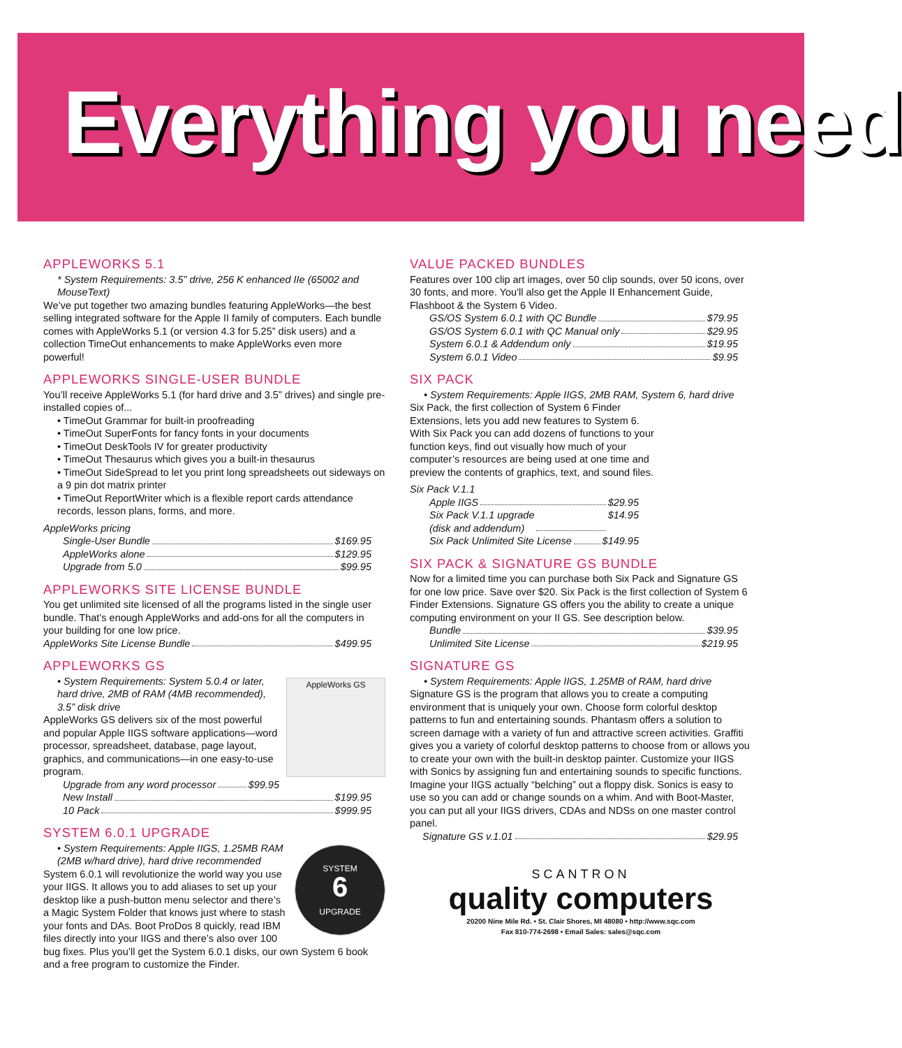Everything you need
APPLEWORKS 5.1
* System Requirements: 3.5” drive, 256 K enhanced IIe (65002 and MouseText)
We’ve put together two amazing bundles featuring AppleWorks—the best selling integrated software for the Apple II family of computers. Each bundle comes with AppleWorks 5.1 (or version 4.3 for 5.25” disk users) and a collection TimeOut enhancements to make AppleWorks even more powerful!
APPLEWORKS SINGLE-USER BUNDLE
You’ll receive AppleWorks 5.1 (for hard drive and 3.5” drives) and single pre-installed copies of...
• TimeOut Grammar for built-in proofreading
• TimeOut SuperFonts for fancy fonts in your documents
• TimeOut DeskTools IV for greater productivity
• TimeOut Thesaurus which gives you a built-in thesaurus
• TimeOut SideSpread to let you print long spreadsheets out sideways on a 9 pin dot matrix printer
• TimeOut ReportWriter which is a flexible report cards attendance records, lesson plans, forms, and more.
AppleWorks pricing
Single-User Bundle $169.95
AppleWorks alone $129.95
Upgrade from 5.0 $99.95
APPLEWORKS SITE LICENSE BUNDLE
You get unlimited site licensed of all the programs listed in the single user bundle. That’s enough AppleWorks and add-ons for all the computers in your building for one low price.
AppleWorks Site License Bundle $499.95
APPLEWORKS GS
AppleWorks GS
• System Requirements: System 5.0.4 or later, hard drive, 2MB of RAM (4MB recommended), 3.5” disk drive
AppleWorks GS delivers six of the most powerful and popular Apple IIGS software applications—word processor, spreadsheet, database, page layout, graphics, and communications—in one easy-to-use program.
Upgrade from any word processor $99.95
New Install $199.95
10 Pack $999.95
SYSTEM 6.0.1 UPGRADE
SYSTEM
6
UPGRADE
• System Requirements: Apple IIGS, 1.25MB RAM (2MB w/hard drive), hard drive recommended
System 6.0.1 will revolutionize the world way you use your IIGS. It allows you to add aliases to set up your desktop like a push-button menu selector and there’s a Magic System Folder that knows just where to stash your fonts and DAs. Boot ProDos 8 quickly, read IBM files directly into your IIGS and there’s also over 100 bug fixes. Plus you’ll get the System 6.0.1 disks, our own System 6 book and a free program to customize the Finder.
VALUE PACKED BUNDLES
Features over 100 clip art images, over 50 clip sounds, over 50 icons, over 30 fonts, and more. You'll also get the Apple II Enhancement Guide, Flashboot & the System 6 Video.
GS/OS System 6.0.1 with QC Bundle $79.95
GS/OS System 6.0.1 with QC Manual only $29.95
System 6.0.1 & Addendum only $19.95
System 6.0.1 Video $9.95
SIX PACK
• System Requirements: Apple IIGS, 2MB RAM, System 6, hard drive
Six Pack, the first collection of System 6 Finder Extensions, lets you add new features to System 6. With Six Pack you can add dozens of functions to your function keys, find out visually how much of your computer’s resources are being used at one time and preview the contents of graphics, text, and sound files.
Six Pack V.1.1
Apple IIGS $29.95
Six Pack V.1.1 upgrade
(disk and addendum) $14.95
Six Pack Unlimited Site License $149.95
SIX PACK & SIGNATURE GS BUNDLE
Now for a limited time you can purchase both Six Pack and Signature GS for one low price. Save over $20. Six Pack is the first collection of System 6 Finder Extensions. Signature GS offers you the ability to create a unique computing environment on your II GS. See description below.
Bundle $39.95
Unlimited Site License $219.95
SIGNATURE GS
• System Requirements: Apple IIGS, 1.25MB of RAM, hard drive
Signature GS is the program that allows you to create a computing environment that is uniquely your own. Choose form colorful desktop patterns to fun and entertaining sounds. Phantasm offers a solution to screen damage with a variety of fun and attractive screen activities. Graffiti gives you a variety of colorful desktop patterns to choose from or allows you to create your own with the built-in desktop painter. Customize your IIGS with Sonics by assigning fun and entertaining sounds to specific functions. Imagine your IIGS actually “belching” out a floppy disk. Sonics is easy to use so you can add or change sounds on a whim. And with Boot-Master, you can put all your IIGS drivers, CDAs and NDSs on one master control panel.
Signature GS v.1.01 $29.95
SCANTRON
quality computers
20200 Nine Mile Rd. • St. Clair Shores, MI 48080 • http://www.sqc.com
Fax 810-774-2698 • Email Sales: sales@sqc.com